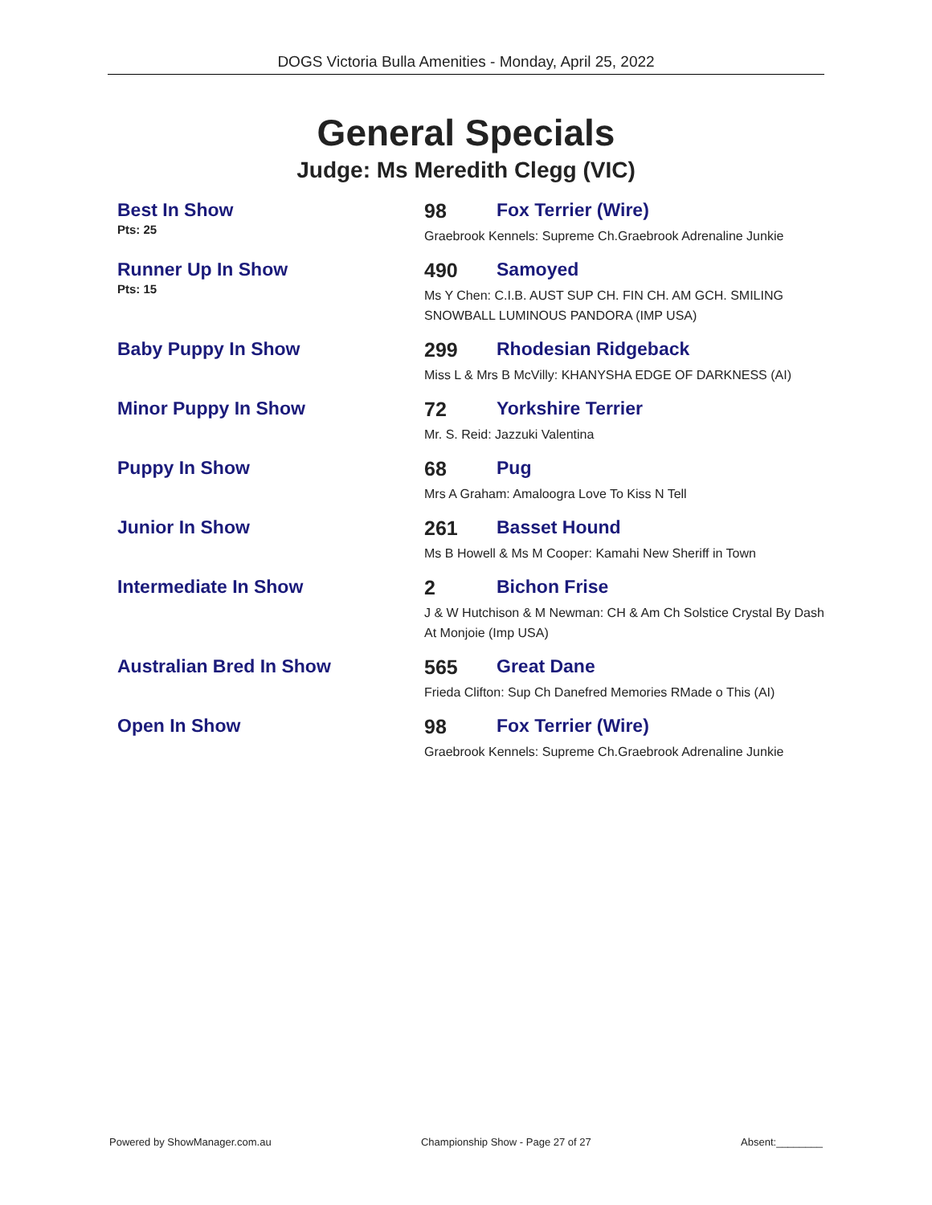DOGS Victoria Bulla Amenities - Monday, April 25, 2022
General Specials
Judge: Ms Meredith Clegg (VIC)
| Best In Show | 98 | Fox Terrier (Wire) |
| Pts: 25 | Graebrook Kennels: Supreme Ch.Graebrook Adrenaline Junkie | |
| Runner Up In Show | 490 | Samoyed |
| Pts: 15 | Ms Y Chen: C.I.B. AUST SUP CH. FIN CH. AM GCH. SMILING SNOWBALL LUMINOUS PANDORA (IMP USA) | |
| Baby Puppy In Show | 299 | Rhodesian Ridgeback |
| | Miss L & Mrs B McVilly: KHANYSHA EDGE OF DARKNESS (AI) | |
| Minor Puppy In Show | 72 | Yorkshire Terrier |
| | Mr. S. Reid: Jazzuki Valentina | |
| Puppy In Show | 68 | Pug |
| | Mrs A Graham: Amaloogra Love To Kiss N Tell | |
| Junior In Show | 261 | Basset Hound |
| | Ms B Howell & Ms M Cooper: Kamahi New Sheriff in Town | |
| Intermediate In Show | 2 | Bichon Frise |
| | J & W Hutchison & M Newman: CH & Am Ch Solstice Crystal By Dash At Monjoie (Imp USA) | |
| Australian Bred In Show | 565 | Great Dane |
| | Frieda Clifton: Sup Ch Danefred Memories RMade o This (AI) | |
| Open In Show | 98 | Fox Terrier (Wire) |
| | Graebrook Kennels: Supreme Ch.Graebrook Adrenaline Junkie | |
Powered by ShowManager.com.au Championship Show - Page 27 of 27 Absent:________